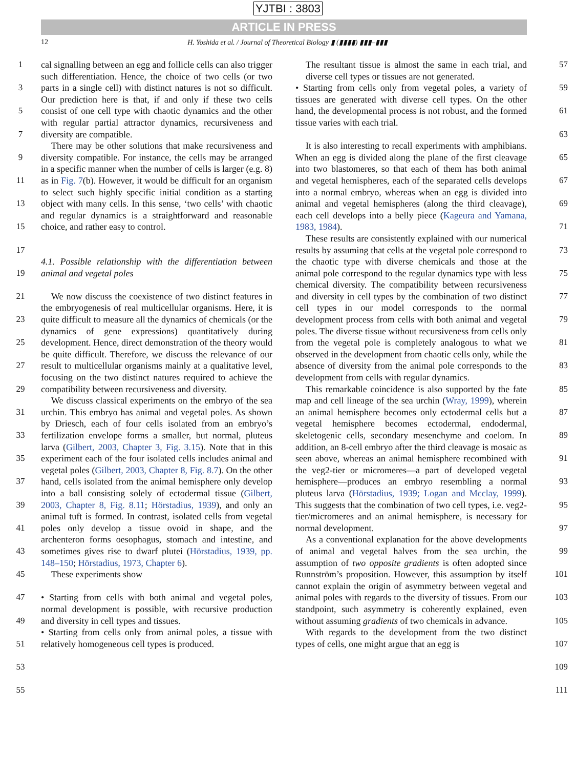YJTBI : 3803
ARTICLE IN PRESS
12 H. Yoshida et al. / Journal of Theoretical Biology ▮ (▮▮▮▮) ▮▮▮–▮▮▮
1
3
5
7
9
11
13
15
17
19
21
23
25
27
29
31
33
35
37
39
41
43
45
47
49
51
53
55
cal signalling between an egg and follicle cells can also trigger such differentiation. Hence, the choice of two cells (or two parts in a single cell) with distinct natures is not so difficult. Our prediction here is that, if and only if these two cells consist of one cell type with chaotic dynamics and the other with regular partial attractor dynamics, recursiveness and diversity are compatible.
There may be other solutions that make recursiveness and diversity compatible. For instance, the cells may be arranged in a specific manner when the number of cells is larger (e.g. 8) as in Fig. 7(b). However, it would be difficult for an organism to select such highly specific initial condition as a starting object with many cells. In this sense, ‘two cells’ with chaotic and regular dynamics is a straightforward and reasonable choice, and rather easy to control.
4.1. Possible relationship with the differentiation between animal and vegetal poles
We now discuss the coexistence of two distinct features in the embryogenesis of real multicellular organisms. Here, it is quite difficult to measure all the dynamics of chemicals (or the dynamics of gene expressions) quantitatively during development. Hence, direct demonstration of the theory would be quite difficult. Therefore, we discuss the relevance of our result to multicellular organisms mainly at a qualitative level, focusing on the two distinct natures required to achieve the compatibility between recursiveness and diversity.
We discuss classical experiments on the embryo of the sea urchin. This embryo has animal and vegetal poles. As shown by Driesch, each of four cells isolated from an embryo’s fertilization envelope forms a smaller, but normal, pluteus larva (Gilbert, 2003, Chapter 3, Fig. 3.15). Note that in this experiment each of the four isolated cells includes animal and vegetal poles (Gilbert, 2003, Chapter 8, Fig. 8.7). On the other hand, cells isolated from the animal hemisphere only develop into a ball consisting solely of ectodermal tissue (Gilbert, 2003, Chapter 8, Fig. 8.11; Hörstadius, 1939), and only an animal tuft is formed. In contrast, isolated cells from vegetal poles only develop a tissue ovoid in shape, and the archenteron forms oesophagus, stomach and intestine, and sometimes gives rise to dwarf plutei (Hörstadius, 1939, pp. 148–150; Hörstadius, 1973, Chapter 6).
These experiments show
• Starting from cells with both animal and vegetal poles, normal development is possible, with recursive production and diversity in cell types and tissues.
• Starting from cells only from animal poles, a tissue with relatively homogeneous cell types is produced.
The resultant tissue is almost the same in each trial, and diverse cell types or tissues are not generated.
• Starting from cells only from vegetal poles, a variety of tissues are generated with diverse cell types. On the other hand, the developmental process is not robust, and the formed tissue varies with each trial.
It is also interesting to recall experiments with amphibians. When an egg is divided along the plane of the first cleavage into two blastomeres, so that each of them has both animal and vegetal hemispheres, each of the separated cells develops into a normal embryo, whereas when an egg is divided into animal and vegetal hemispheres (along the third cleavage), each cell develops into a belly piece (Kageura and Yamana, 1983, 1984).
These results are consistently explained with our numerical results by assuming that cells at the vegetal pole correspond to the chaotic type with diverse chemicals and those at the animal pole correspond to the regular dynamics type with less chemical diversity. The compatibility between recursiveness and diversity in cell types by the combination of two distinct cell types in our model corresponds to the normal development process from cells with both animal and vegetal poles. The diverse tissue without recursiveness from cells only from the vegetal pole is completely analogous to what we observed in the development from chaotic cells only, while the absence of diversity from the animal pole corresponds to the development from cells with regular dynamics.
This remarkable coincidence is also supported by the fate map and cell lineage of the sea urchin (Wray, 1999), wherein an animal hemisphere becomes only ectodermal cells but a vegetal hemisphere becomes ectodermal, endodermal, skeletogenic cells, secondary mesenchyme and coelom. In addition, an 8-cell embryo after the third cleavage is mosaic as seen above, whereas an animal hemisphere recombined with the veg2-tier or micromeres—a part of developed vegetal hemisphere—produces an embryo resembling a normal pluteus larva (Hörstadius, 1939; Logan and Mcclay, 1999). This suggests that the combination of two cell types, i.e. veg2-tier/micromeres and an animal hemisphere, is necessary for normal development.
As a conventional explanation for the above developments of animal and vegetal halves from the sea urchin, the assumption of two opposite gradients is often adopted since Runnström’s proposition. However, this assumption by itself cannot explain the origin of asymmetry between vegetal and animal poles with regards to the diversity of tissues. From our standpoint, such asymmetry is coherently explained, even without assuming gradients of two chemicals in advance.
With regards to the development from the two distinct types of cells, one might argue that an egg is
57
59
61
63
65
67
69
71
73
75
77
79
81
83
85
87
89
91
93
95
97
99
101
103
105
107
109
111